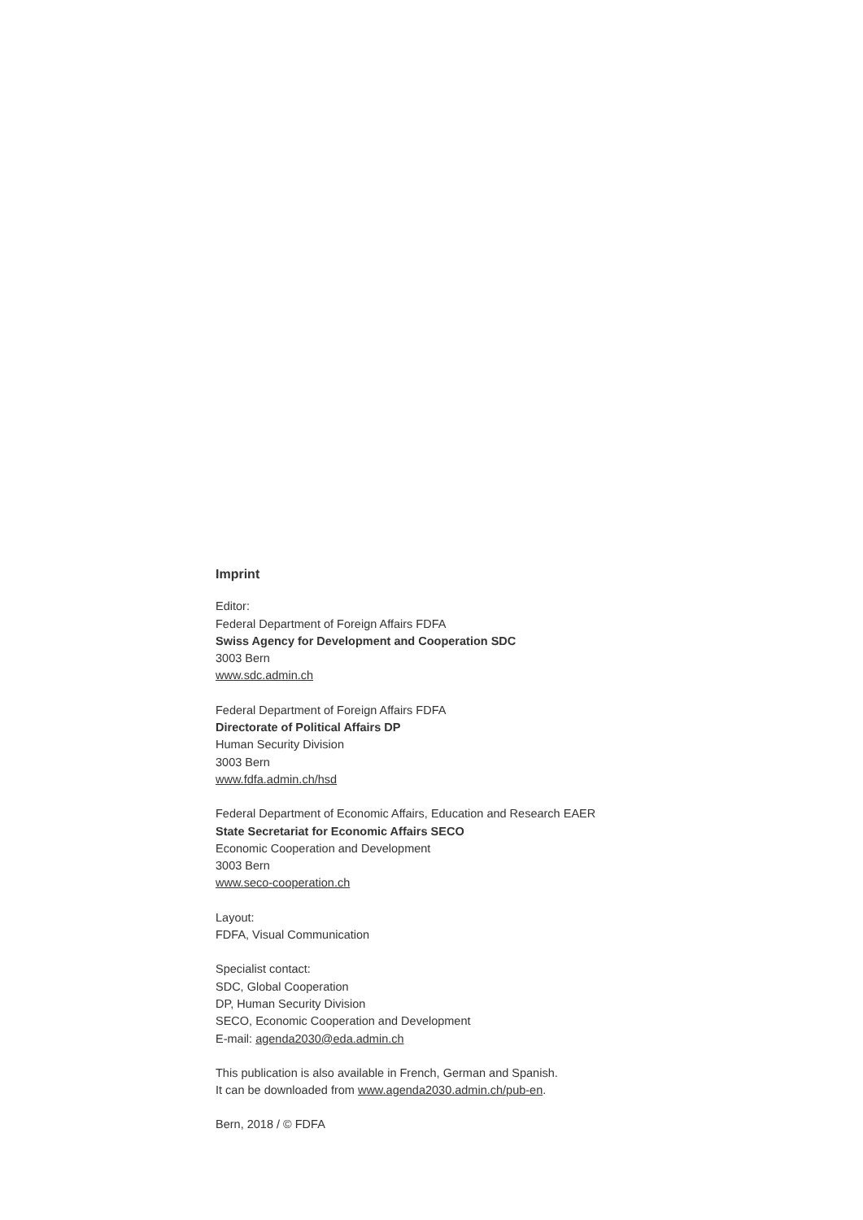Imprint
Editor:
Federal Department of Foreign Affairs FDFA
Swiss Agency for Development and Cooperation SDC
3003 Bern
www.sdc.admin.ch
Federal Department of Foreign Affairs FDFA
Directorate of Political Affairs DP
Human Security Division
3003 Bern
www.fdfa.admin.ch/hsd
Federal Department of Economic Affairs, Education and Research EAER
State Secretariat for Economic Affairs SECO
Economic Cooperation and Development
3003 Bern
www.seco-cooperation.ch
Layout:
FDFA, Visual Communication
Specialist contact:
SDC, Global Cooperation
DP, Human Security Division
SECO, Economic Cooperation and Development
E-mail: agenda2030@eda.admin.ch
This publication is also available in French, German and Spanish.
It can be downloaded from www.agenda2030.admin.ch/pub-en.
Bern, 2018 / © FDFA